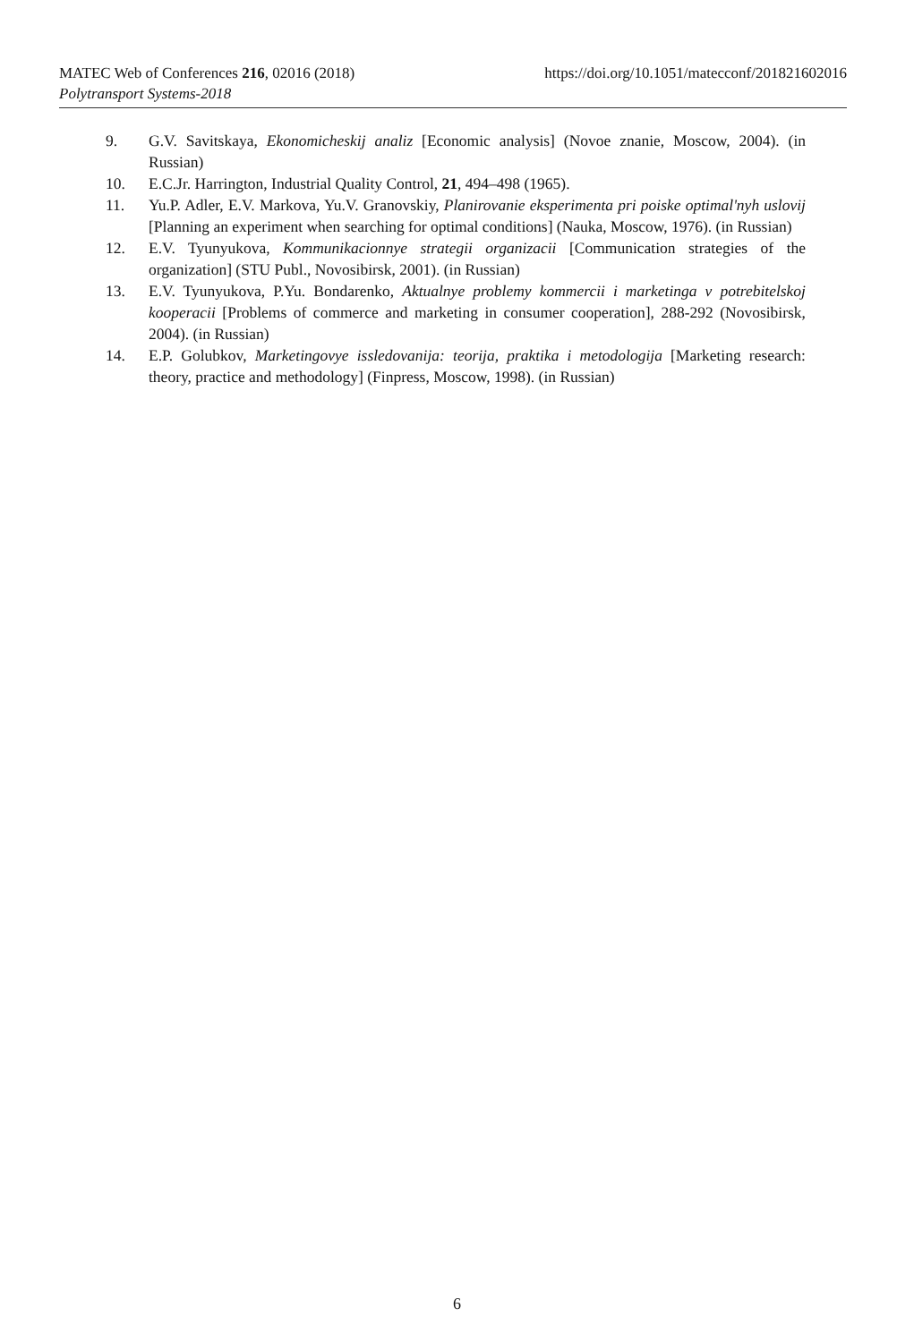https://doi.org/10.1051/matecconf/201821602016 MATEC Web of Conferences 216, 02016 (2018)
Polytransport Systems-2018
9. G.V. Savitskaya, Ekonomicheskij analiz [Economic analysis] (Novoe znanie, Moscow, 2004). (in Russian)
10. E.C.Jr. Harrington, Industrial Quality Control, 21, 494–498 (1965).
11. Yu.P. Adler, E.V. Markova, Yu.V. Granovskiy, Planirovanie eksperimenta pri poiske optimal'nyh uslovij [Planning an experiment when searching for optimal conditions] (Nauka, Moscow, 1976). (in Russian)
12. E.V. Tyunyukova, Kommunikacionnye strategii organizacii [Communication strategies of the organization] (STU Publ., Novosibirsk, 2001). (in Russian)
13. E.V. Tyunyukova, P.Yu. Bondarenko, Aktualnye problemy kommercii i marketinga v potrebitelskoj kooperacii [Problems of commerce and marketing in consumer cooperation], 288-292 (Novosibirsk, 2004). (in Russian)
14. E.P. Golubkov, Marketingovye issledovanija: teorija, praktika i metodologija [Marketing research: theory, practice and methodology] (Finpress, Moscow, 1998). (in Russian)
6